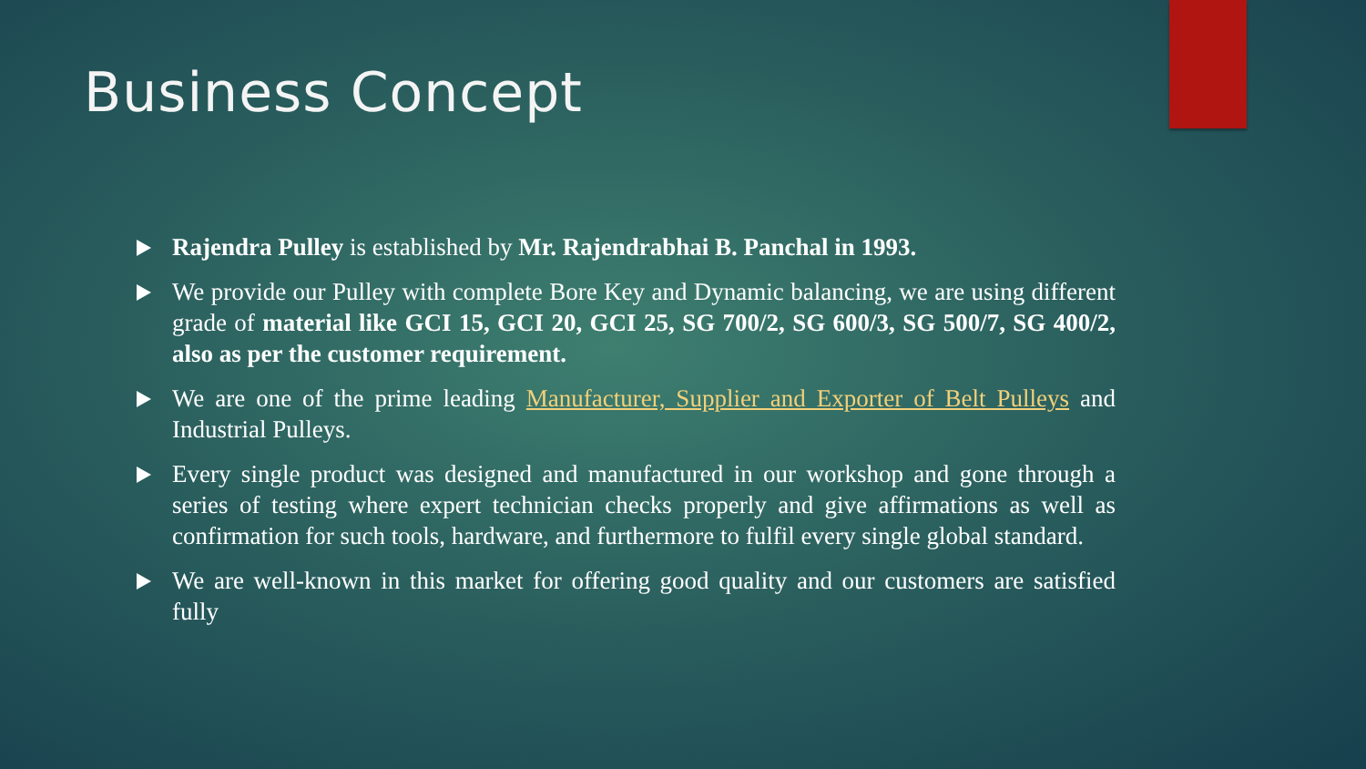Business Concept
Rajendra Pulley is established by Mr. Rajendrabhai B. Panchal in 1993.
We provide our Pulley with complete Bore Key and Dynamic balancing, we are using different grade of material like GCI 15, GCI 20, GCI 25, SG 700/2, SG 600/3, SG 500/7, SG 400/2, also as per the customer requirement.
We are one of the prime leading Manufacturer, Supplier and Exporter of Belt Pulleys and Industrial Pulleys.
Every single product was designed and manufactured in our workshop and gone through a series of testing where expert technician checks properly and give affirmations as well as confirmation for such tools, hardware, and furthermore to fulfil every single global standard.
We are well-known in this market for offering good quality and our customers are satisfied fully